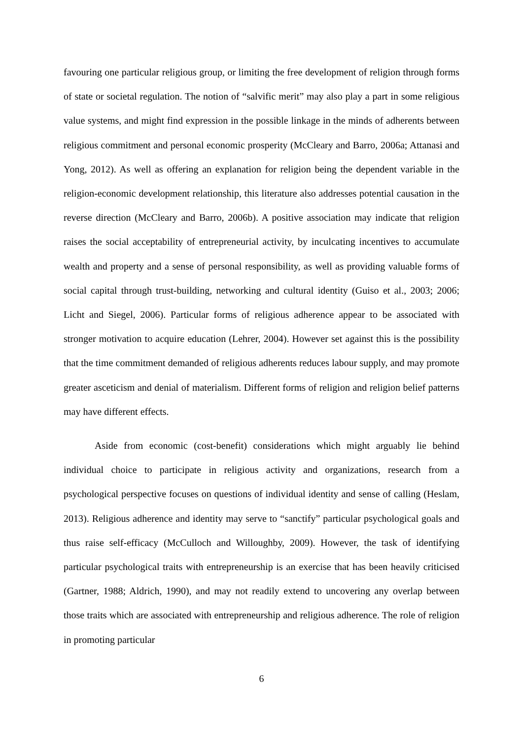favouring one particular religious group, or limiting the free development of religion through forms of state or societal regulation. The notion of “salvific merit” may also play a part in some religious value systems, and might find expression in the possible linkage in the minds of adherents between religious commitment and personal economic prosperity (McCleary and Barro, 2006a; Attanasi and Yong, 2012). As well as offering an explanation for religion being the dependent variable in the religion-economic development relationship, this literature also addresses potential causation in the reverse direction (McCleary and Barro, 2006b). A positive association may indicate that religion raises the social acceptability of entrepreneurial activity, by inculcating incentives to accumulate wealth and property and a sense of personal responsibility, as well as providing valuable forms of social capital through trust-building, networking and cultural identity (Guiso et al., 2003; 2006; Licht and Siegel, 2006). Particular forms of religious adherence appear to be associated with stronger motivation to acquire education (Lehrer, 2004). However set against this is the possibility that the time commitment demanded of religious adherents reduces labour supply, and may promote greater asceticism and denial of materialism. Different forms of religion and religion belief patterns may have different effects.
Aside from economic (cost-benefit) considerations which might arguably lie behind individual choice to participate in religious activity and organizations, research from a psychological perspective focuses on questions of individual identity and sense of calling (Heslam, 2013). Religious adherence and identity may serve to “sanctify” particular psychological goals and thus raise self-efficacy (McCulloch and Willoughby, 2009). However, the task of identifying particular psychological traits with entrepreneurship is an exercise that has been heavily criticised (Gartner, 1988; Aldrich, 1990), and may not readily extend to uncovering any overlap between those traits which are associated with entrepreneurship and religious adherence. The role of religion in promoting particular
6